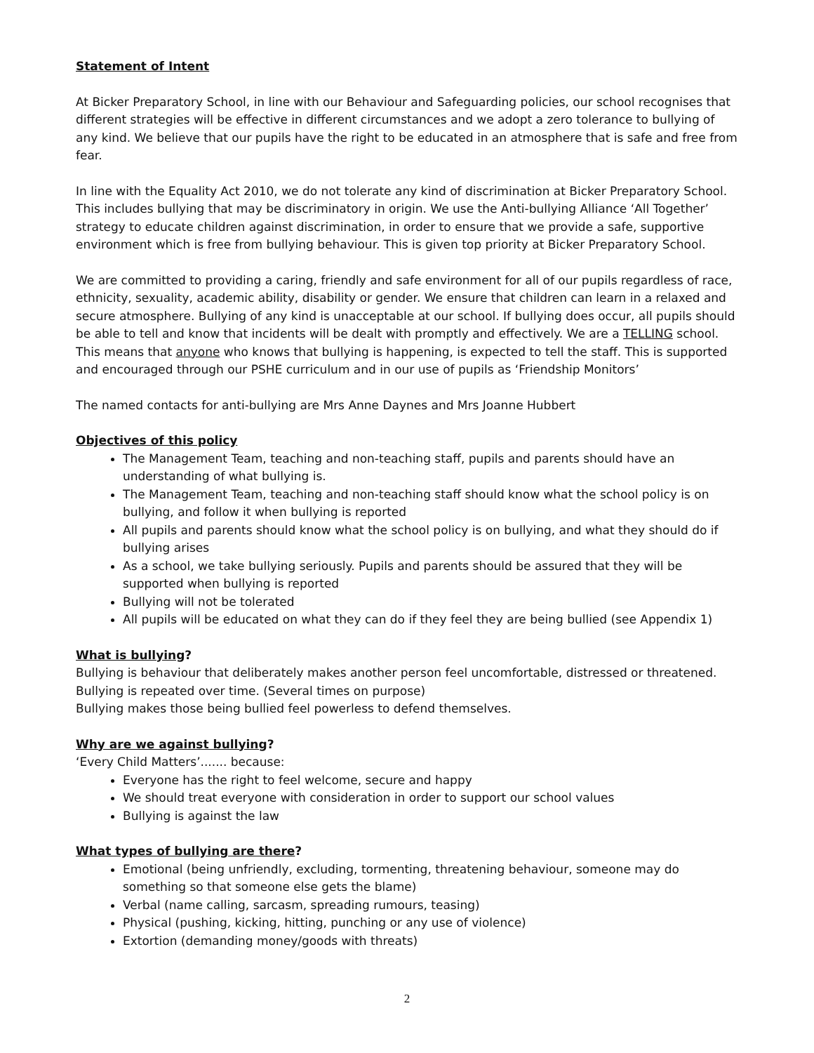Statement of Intent
At Bicker Preparatory School, in line with our Behaviour and Safeguarding policies, our school recognises that different strategies will be effective in different circumstances and we adopt a zero tolerance to bullying of any kind. We believe that our pupils have the right to be educated in an atmosphere that is safe and free from fear.
In line with the Equality Act 2010, we do not tolerate any kind of discrimination at Bicker Preparatory School. This includes bullying that may be discriminatory in origin. We use the Anti-bullying Alliance ‘All Together’ strategy to educate children against discrimination, in order to ensure that we provide a safe, supportive environment which is free from bullying behaviour. This is given top priority at Bicker Preparatory School.
We are committed to providing a caring, friendly and safe environment for all of our pupils regardless of race, ethnicity, sexuality, academic ability, disability or gender. We ensure that children can learn in a relaxed and secure atmosphere. Bullying of any kind is unacceptable at our school. If bullying does occur, all pupils should be able to tell and know that incidents will be dealt with promptly and effectively. We are a TELLING school. This means that anyone who knows that bullying is happening, is expected to tell the staff. This is supported and encouraged through our PSHE curriculum and in our use of pupils as ‘Friendship Monitors’
The named contacts for anti-bullying are Mrs Anne Daynes and Mrs Joanne Hubbert
Objectives of this policy
The Management Team, teaching and non-teaching staff, pupils and parents should have an understanding of what bullying is.
The Management Team, teaching and non-teaching staff should know what the school policy is on bullying, and follow it when bullying is reported
All pupils and parents should know what the school policy is on bullying, and what they should do if bullying arises
As a school, we take bullying seriously. Pupils and parents should be assured that they will be supported when bullying is reported
Bullying will not be tolerated
All pupils will be educated on what they can do if they feel they are being bullied (see Appendix 1)
What is bullying?
Bullying is behaviour that deliberately makes another person feel uncomfortable, distressed or threatened.
Bullying is repeated over time. (Several times on purpose)
Bullying makes those being bullied feel powerless to defend themselves.
Why are we against bullying?
‘Every Child Matters’....... because:
Everyone has the right to feel welcome, secure and happy
We should treat everyone with consideration in order to support our school values
Bullying is against the law
What types of bullying are there?
Emotional (being unfriendly, excluding, tormenting, threatening behaviour, someone may do something so that someone else gets the blame)
Verbal (name calling, sarcasm, spreading rumours, teasing)
Physical (pushing, kicking, hitting, punching or any use of violence)
Extortion (demanding money/goods with threats)
2